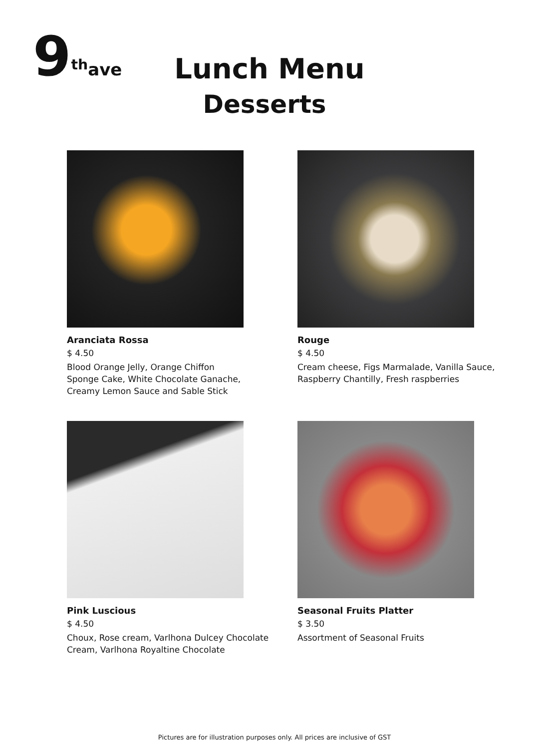9<sup>th</sup>ave
Lunch Menu
Desserts
Aranciata Rossa
$ 4.50
Blood Orange Jelly, Orange Chiffon
Sponge Cake, White Chocolate Ganache,
Creamy Lemon Sauce and Sable Stick
Rouge
$ 4.50
Cream cheese, Figs Marmalade, Vanilla Sauce,
Raspberry Chantilly, Fresh raspberries
Pink Luscious
$ 4.50
Choux, Rose cream, Varlhona Dulcey Chocolate
Cream, Varlhona Royaltine Chocolate
Seasonal Fruits Platter
$ 3.50
Assortment of Seasonal Fruits
Pictures are for illustration purposes only. All prices are inclusive of GST